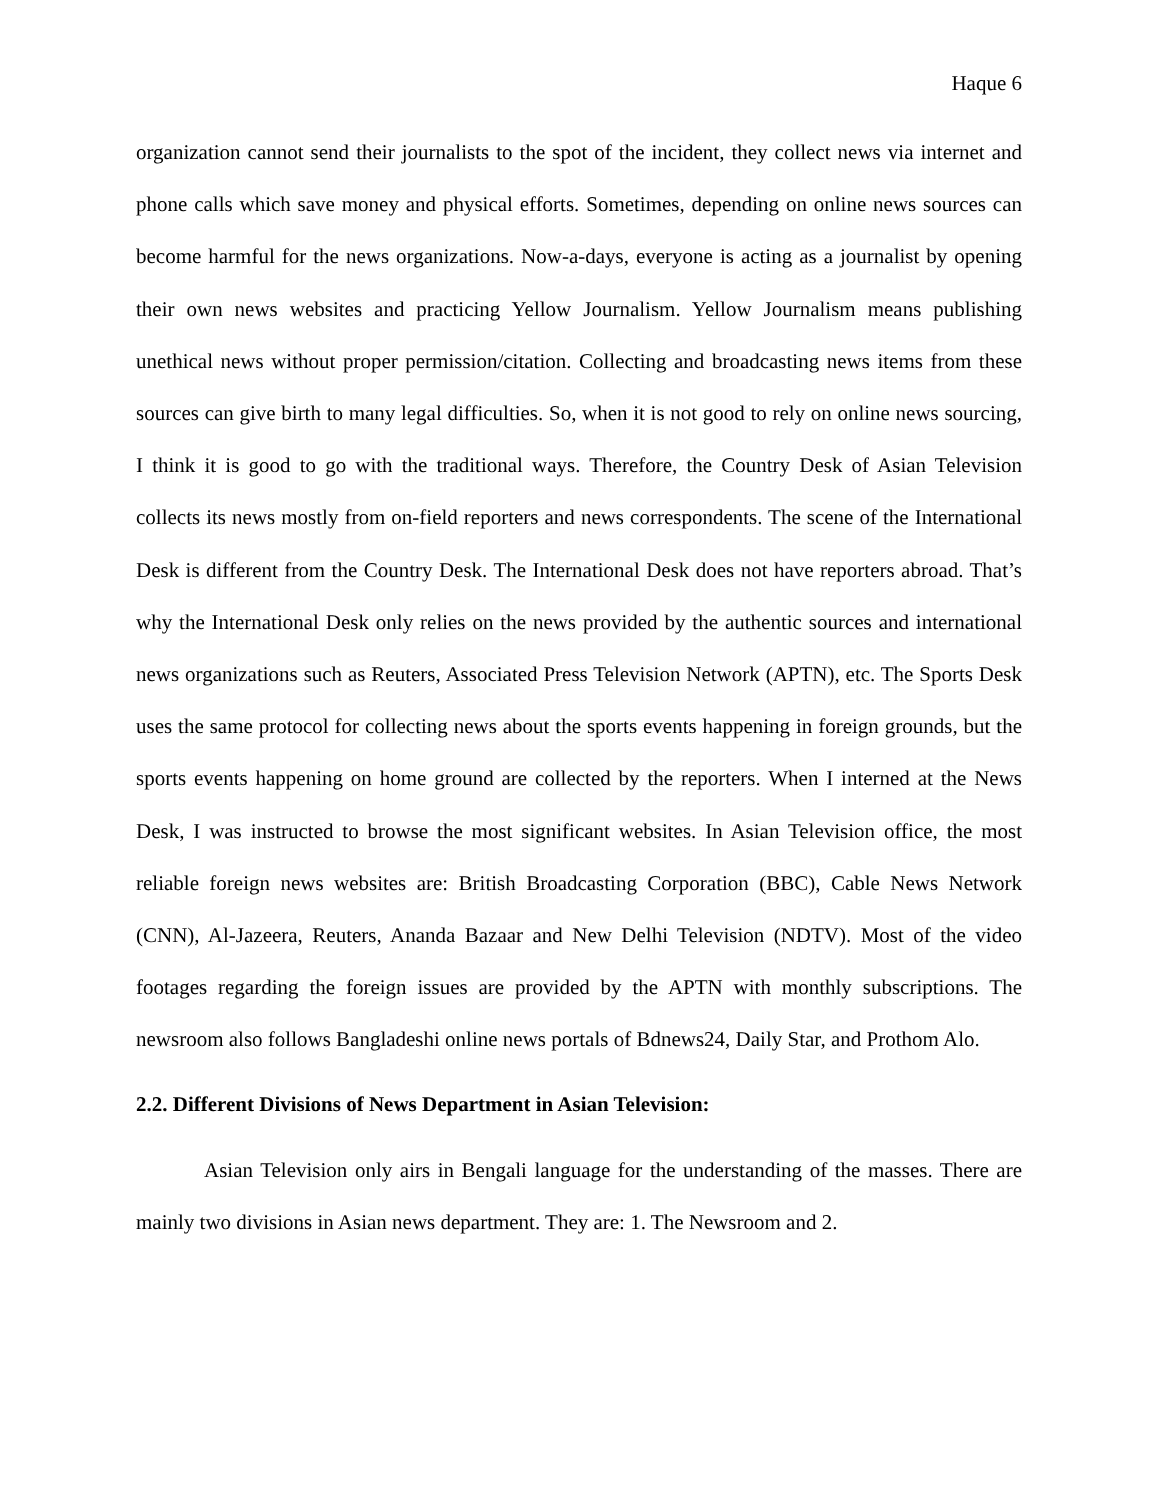Haque 6
organization cannot send their journalists to the spot of the incident, they collect news via internet and phone calls which save money and physical efforts. Sometimes, depending on online news sources can become harmful for the news organizations. Now-a-days, everyone is acting as a journalist by opening their own news websites and practicing Yellow Journalism. Yellow Journalism means publishing unethical news without proper permission/citation. Collecting and broadcasting news items from these sources can give birth to many legal difficulties. So, when it is not good to rely on online news sourcing, I think it is good to go with the traditional ways. Therefore, the Country Desk of Asian Television collects its news mostly from on-field reporters and news correspondents. The scene of the International Desk is different from the Country Desk. The International Desk does not have reporters abroad. That’s why the International Desk only relies on the news provided by the authentic sources and international news organizations such as Reuters, Associated Press Television Network (APTN), etc. The Sports Desk uses the same protocol for collecting news about the sports events happening in foreign grounds, but the sports events happening on home ground are collected by the reporters. When I interned at the News Desk, I was instructed to browse the most significant websites. In Asian Television office, the most reliable foreign news websites are: British Broadcasting Corporation (BBC), Cable News Network (CNN), Al-Jazeera, Reuters, Ananda Bazaar and New Delhi Television (NDTV). Most of the video footages regarding the foreign issues are provided by the APTN with monthly subscriptions. The newsroom also follows Bangladeshi online news portals of Bdnews24, Daily Star, and Prothom Alo.
2.2. Different Divisions of News Department in Asian Television:
Asian Television only airs in Bengali language for the understanding of the masses. There are mainly two divisions in Asian news department. They are: 1. The Newsroom and 2.